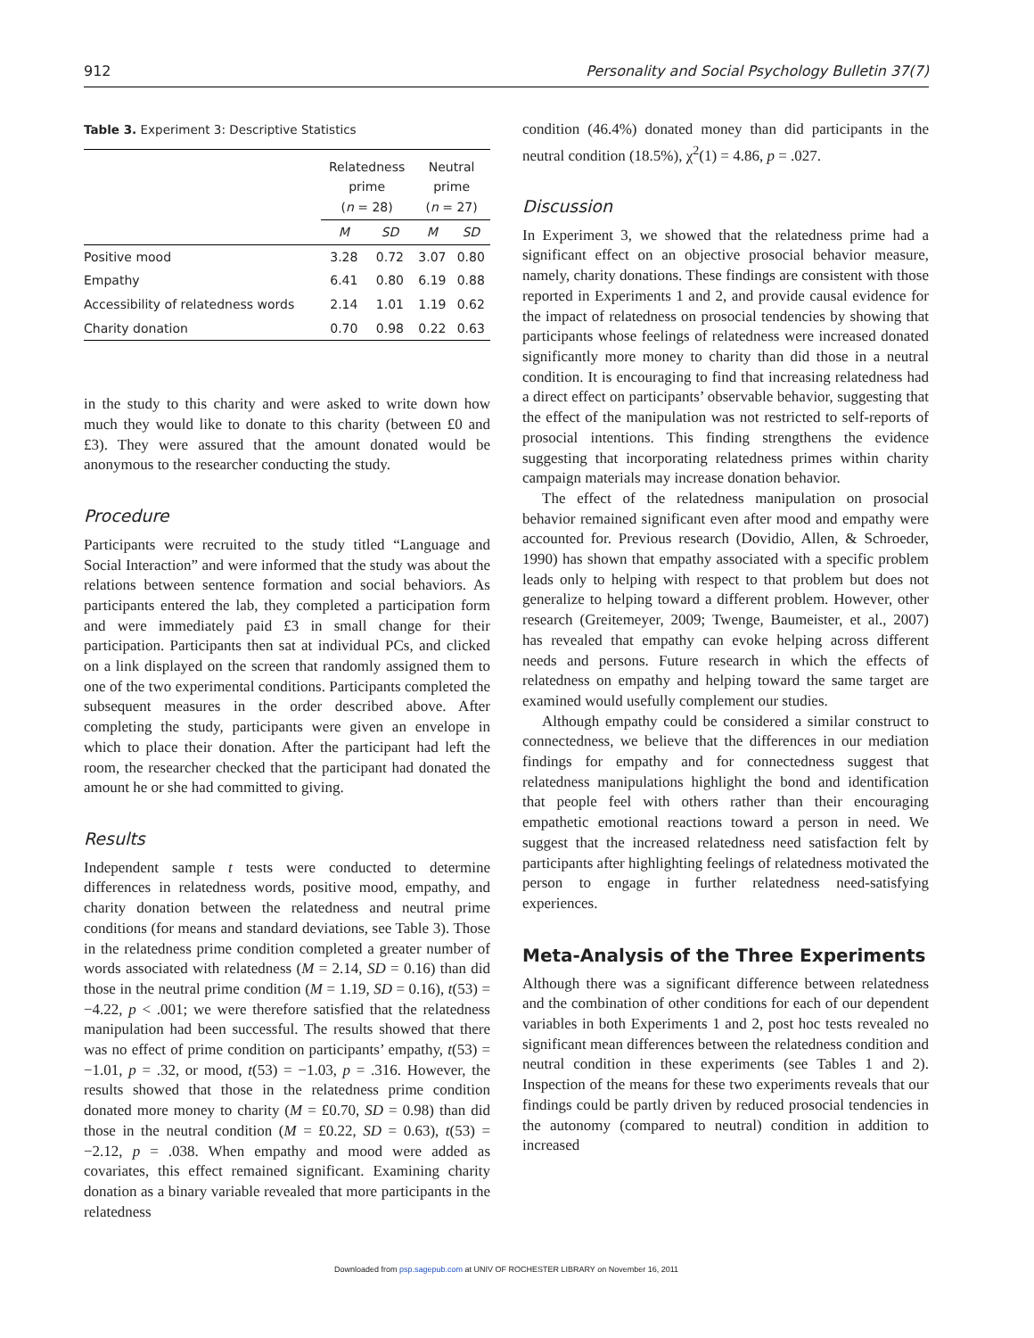912 Personality and Social Psychology Bulletin 37(7)
Table 3. Experiment 3: Descriptive Statistics
| | Relatedness prime ( n = 28) | | Neutral prime ( n = 27) | |
| --- | --- | --- | --- | --- |
| | M | SD | M | SD |
| Positive mood | 3.28 | 0.72 | 3.07 | 0.80 |
| Empathy | 6.41 | 0.80 | 6.19 | 0.88 |
| Accessibility of relatedness words | 2.14 | 1.01 | 1.19 | 0.62 |
| Charity donation | 0.70 | 0.98 | 0.22 | 0.63 |
in the study to this charity and were asked to write down how much they would like to donate to this charity (between £0 and £3). They were assured that the amount donated would be anonymous to the researcher conducting the study.
Procedure
Participants were recruited to the study titled “Language and Social Interaction” and were informed that the study was about the relations between sentence formation and social behaviors. As participants entered the lab, they completed a participation form and were immediately paid £3 in small change for their participation. Participants then sat at individual PCs, and clicked on a link displayed on the screen that randomly assigned them to one of the two experimental conditions. Participants completed the subsequent measures in the order described above. After completing the study, participants were given an envelope in which to place their donation. After the participant had left the room, the researcher checked that the participant had donated the amount he or she had committed to giving.
Results
Independent sample t tests were conducted to determine differences in relatedness words, positive mood, empathy, and charity donation between the relatedness and neutral prime conditions (for means and standard deviations, see Table 3). Those in the relatedness prime condition completed a greater number of words associated with relatedness (M = 2.14, SD = 0.16) than did those in the neutral prime condition (M = 1.19, SD = 0.16), t(53) = −4.22, p < .001; we were therefore satisfied that the relatedness manipulation had been successful. The results showed that there was no effect of prime condition on participants’ empathy, t(53) = −1.01, p = .32, or mood, t(53) = −1.03, p = .316. However, the results showed that those in the relatedness prime condition donated more money to charity (M = £0.70, SD = 0.98) than did those in the neutral condition (M = £0.22, SD = 0.63), t(53) = −2.12, p = .038. When empathy and mood were added as covariates, this effect remained significant. Examining charity donation as a binary variable revealed that more participants in the relatedness
condition (46.4%) donated money than did participants in the neutral condition (18.5%), χ<sup>2</sup>(1) = 4.86, p = .027.
Discussion
In Experiment 3, we showed that the relatedness prime had a significant effect on an objective prosocial behavior measure, namely, charity donations. These findings are consistent with those reported in Experiments 1 and 2, and provide causal evidence for the impact of relatedness on prosocial tendencies by showing that participants whose feelings of relatedness were increased donated significantly more money to charity than did those in a neutral condition. It is encouraging to find that increasing relatedness had a direct effect on participants’ observable behavior, suggesting that the effect of the manipulation was not restricted to self-reports of prosocial intentions. This finding strengthens the evidence suggesting that incorporating relatedness primes within charity campaign materials may increase donation behavior.
The effect of the relatedness manipulation on prosocial behavior remained significant even after mood and empathy were accounted for. Previous research (Dovidio, Allen, & Schroeder, 1990) has shown that empathy associated with a specific problem leads only to helping with respect to that problem but does not generalize to helping toward a different problem. However, other research (Greitemeyer, 2009; Twenge, Baumeister, et al., 2007) has revealed that empathy can evoke helping across different needs and persons. Future research in which the effects of relatedness on empathy and helping toward the same target are examined would usefully complement our studies.
Although empathy could be considered a similar construct to connectedness, we believe that the differences in our mediation findings for empathy and for connectedness suggest that relatedness manipulations highlight the bond and identification that people feel with others rather than their encouraging empathetic emotional reactions toward a person in need. We suggest that the increased relatedness need satisfaction felt by participants after highlighting feelings of relatedness motivated the person to engage in further relatedness need-satisfying experiences.
Meta-Analysis of the Three Experiments
Although there was a significant difference between relatedness and the combination of other conditions for each of our dependent variables in both Experiments 1 and 2, post hoc tests revealed no significant mean differences between the relatedness condition and neutral condition in these experiments (see Tables 1 and 2). Inspection of the means for these two experiments reveals that our findings could be partly driven by reduced prosocial tendencies in the autonomy (compared to neutral) condition in addition to increased
Downloaded from psp.sagepub.com at UNIV OF ROCHESTER LIBRARY on November 16, 2011